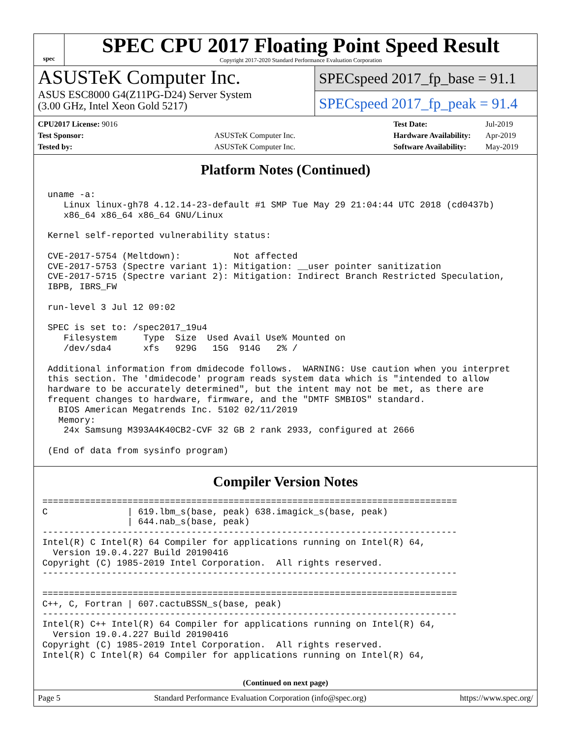spec
SPEC CPU 2017 Floating Point Speed Result
Copyright 2017-2020 Standard Performance Evaluation Corporation
ASUSTeK Computer Inc.
ASUS ESC8000 G4(Z11PG-D24) Server System
(3.00 GHz, Intel Xeon Gold 5217)
SPECspeed 2017_fp_base = 91.1
SPECspeed 2017_fp_peak = 91.4
| CPU2017 License: 9016 | |
| Test Sponsor: | ASUSTeK Computer Inc. |
| Tested by: | ASUSTeK Computer Inc. |
| Test Date: | Jul-2019 |
| Hardware Availability: | Apr-2019 |
| Software Availability: | May-2019 |
Platform Notes (Continued)
 uname -a:
    Linux linux-gh78 4.12.14-23-default #1 SMP Tue May 29 21:04:44 UTC 2018 (cd0437b)
    x86_64 x86_64 x86_64 GNU/Linux

 Kernel self-reported vulnerability status:

 CVE-2017-5754 (Meltdown):          Not affected
 CVE-2017-5753 (Spectre variant 1): Mitigation: __user pointer sanitization
 CVE-2017-5715 (Spectre variant 2): Mitigation: Indirect Branch Restricted Speculation,
 IBPB, IBRS_FW

 run-level 3 Jul 12 09:02

 SPEC is set to: /spec2017_19u4
    Filesystem     Type  Size  Used Avail Use% Mounted on
    /dev/sda4      xfs   929G   15G  914G   2% /

 Additional information from dmidecode follows.  WARNING: Use caution when you interpret
 this section. The 'dmidecode' program reads system data which is "intended to allow
 hardware to be accurately determined", but the intent may not be met, as there are
 frequent changes to hardware, firmware, and the "DMTF SMBIOS" standard.
   BIOS American Megatrends Inc. 5102 02/11/2019
   Memory:
    24x Samsung M393A4K40CB2-CVF 32 GB 2 rank 2933, configured at 2666

 (End of data from sysinfo program)
Compiler Version Notes
==============================================================================
C               | 619.lbm_s(base, peak) 638.imagick_s(base, peak)
                | 644.nab_s(base, peak)
------------------------------------------------------------------------------
Intel(R) C Intel(R) 64 Compiler for applications running on Intel(R) 64,
  Version 19.0.4.227 Build 20190416
Copyright (C) 1985-2019 Intel Corporation.  All rights reserved.
------------------------------------------------------------------------------

==============================================================================
C++, C, Fortran | 607.cactuBSSN_s(base, peak)
------------------------------------------------------------------------------
Intel(R) C++ Intel(R) 64 Compiler for applications running on Intel(R) 64,
  Version 19.0.4.227 Build 20190416
Copyright (C) 1985-2019 Intel Corporation.  All rights reserved.
Intel(R) C Intel(R) 64 Compiler for applications running on Intel(R) 64,
(Continued on next page)
Page 5 Standard Performance Evaluation Corporation (info@spec.org) https://www.spec.org/